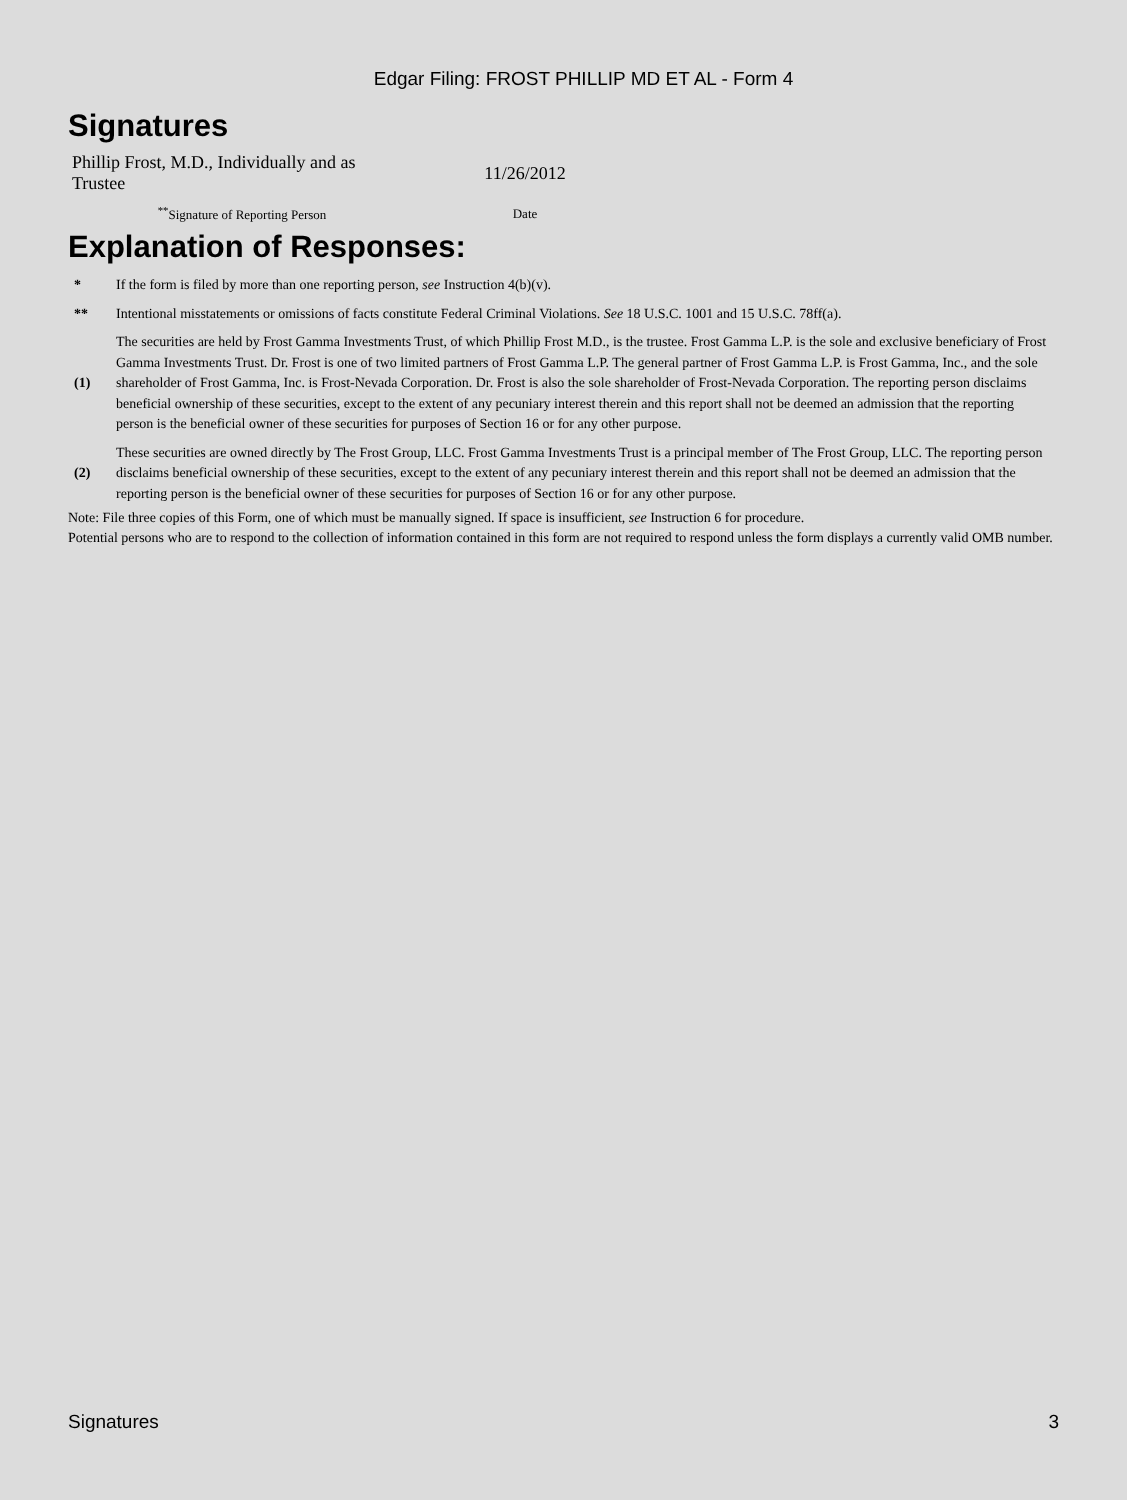Edgar Filing: FROST PHILLIP MD ET AL - Form 4
Signatures
| Phillip Frost, M.D., Individually and as Trustee | 11/26/2012 |
| <sup>**</sup> Signature of Reporting Person | Date |
Explanation of Responses:
| * | If the form is filed by more than one reporting person, see Instruction 4(b)(v). |
| ** | Intentional misstatements or omissions of facts constitute Federal Criminal Violations. See 18 U.S.C. 1001 and 15 U.S.C. 78ff(a). |
| (1) | The securities are held by Frost Gamma Investments Trust, of which Phillip Frost M.D., is the trustee. Frost Gamma L.P. is the sole and exclusive beneficiary of Frost Gamma Investments Trust. Dr. Frost is one of two limited partners of Frost Gamma L.P. The general partner of Frost Gamma L.P. is Frost Gamma, Inc., and the sole shareholder of Frost Gamma, Inc. is Frost-Nevada Corporation. Dr. Frost is also the sole shareholder of Frost-Nevada Corporation. The reporting person disclaims beneficial ownership of these securities, except to the extent of any pecuniary interest therein and this report shall not be deemed an admission that the reporting person is the beneficial owner of these securities for purposes of Section 16 or for any other purpose. |
| (2) | These securities are owned directly by The Frost Group, LLC. Frost Gamma Investments Trust is a principal member of The Frost Group, LLC. The reporting person disclaims beneficial ownership of these securities, except to the extent of any pecuniary interest therein and this report shall not be deemed an admission that the reporting person is the beneficial owner of these securities for purposes of Section 16 or for any other purpose. |
Note: File three copies of this Form, one of which must be manually signed. If space is insufficient, see Instruction 6 for procedure.
Potential persons who are to respond to the collection of information contained in this form are not required to respond unless the form displays a currently valid OMB number.
Signatures 3